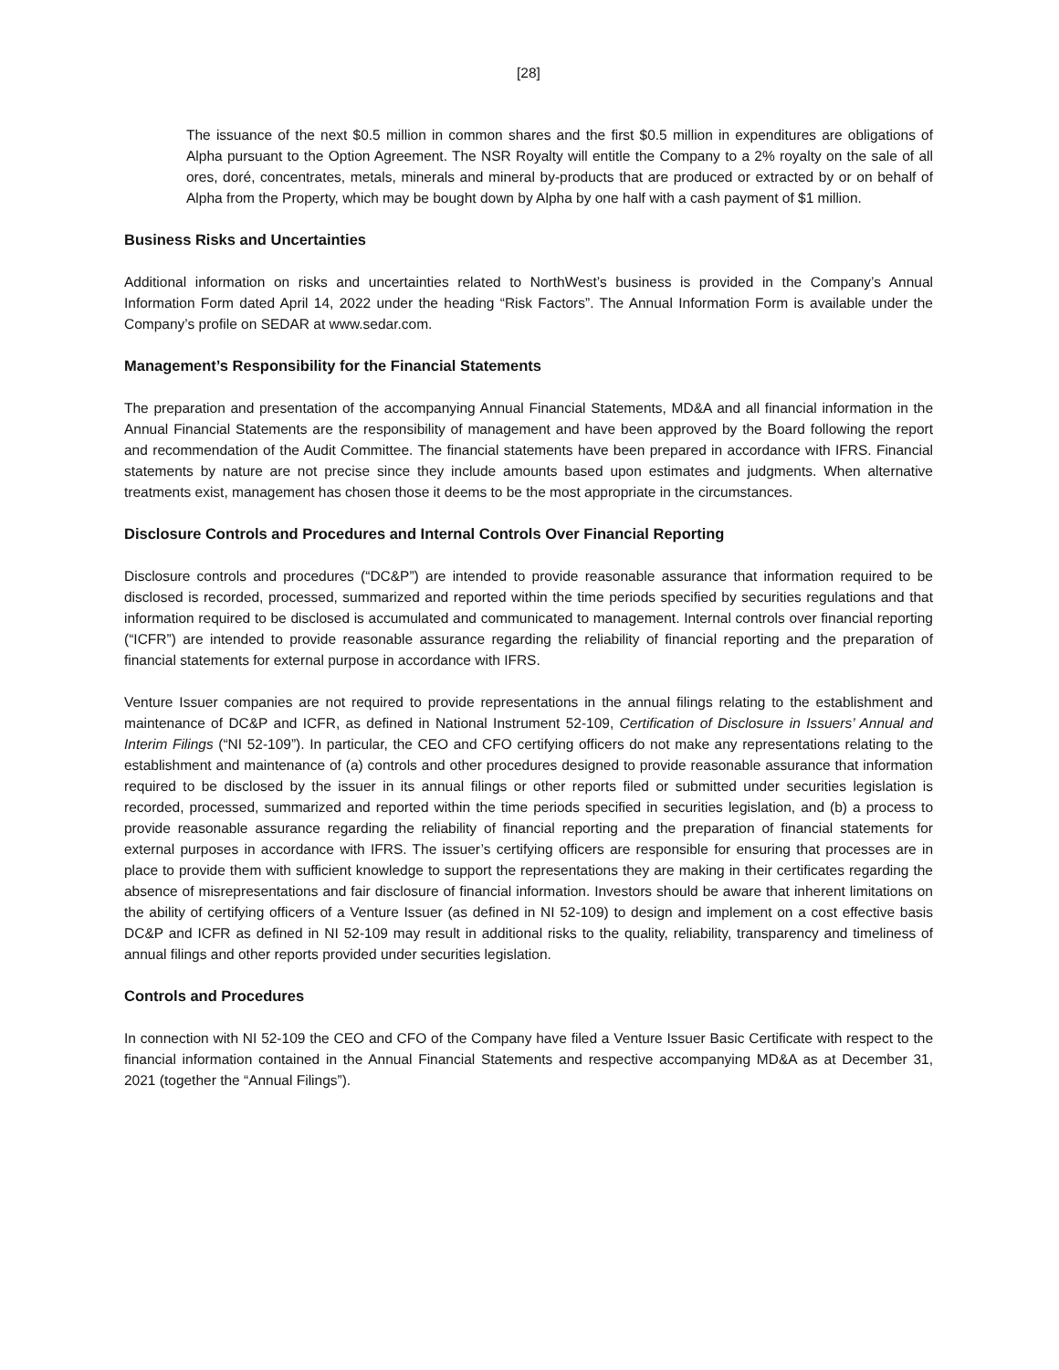[28]
The issuance of the next $0.5 million in common shares and the first $0.5 million in expenditures are obligations of Alpha pursuant to the Option Agreement. The NSR Royalty will entitle the Company to a 2% royalty on the sale of all ores, doré, concentrates, metals, minerals and mineral by-products that are produced or extracted by or on behalf of Alpha from the Property, which may be bought down by Alpha by one half with a cash payment of $1 million.
Business Risks and Uncertainties
Additional information on risks and uncertainties related to NorthWest’s business is provided in the Company’s Annual Information Form dated April 14, 2022 under the heading “Risk Factors”. The Annual Information Form is available under the Company’s profile on SEDAR at www.sedar.com.
Management’s Responsibility for the Financial Statements
The preparation and presentation of the accompanying Annual Financial Statements, MD&A and all financial information in the Annual Financial Statements are the responsibility of management and have been approved by the Board following the report and recommendation of the Audit Committee. The financial statements have been prepared in accordance with IFRS. Financial statements by nature are not precise since they include amounts based upon estimates and judgments. When alternative treatments exist, management has chosen those it deems to be the most appropriate in the circumstances.
Disclosure Controls and Procedures and Internal Controls Over Financial Reporting
Disclosure controls and procedures (“DC&P”) are intended to provide reasonable assurance that information required to be disclosed is recorded, processed, summarized and reported within the time periods specified by securities regulations and that information required to be disclosed is accumulated and communicated to management. Internal controls over financial reporting (“ICFR”) are intended to provide reasonable assurance regarding the reliability of financial reporting and the preparation of financial statements for external purpose in accordance with IFRS.
Venture Issuer companies are not required to provide representations in the annual filings relating to the establishment and maintenance of DC&P and ICFR, as defined in National Instrument 52-109, Certification of Disclosure in Issuers’ Annual and Interim Filings (“NI 52-109”). In particular, the CEO and CFO certifying officers do not make any representations relating to the establishment and maintenance of (a) controls and other procedures designed to provide reasonable assurance that information required to be disclosed by the issuer in its annual filings or other reports filed or submitted under securities legislation is recorded, processed, summarized and reported within the time periods specified in securities legislation, and (b) a process to provide reasonable assurance regarding the reliability of financial reporting and the preparation of financial statements for external purposes in accordance with IFRS. The issuer’s certifying officers are responsible for ensuring that processes are in place to provide them with sufficient knowledge to support the representations they are making in their certificates regarding the absence of misrepresentations and fair disclosure of financial information. Investors should be aware that inherent limitations on the ability of certifying officers of a Venture Issuer (as defined in NI 52-109) to design and implement on a cost effective basis DC&P and ICFR as defined in NI 52-109 may result in additional risks to the quality, reliability, transparency and timeliness of annual filings and other reports provided under securities legislation.
Controls and Procedures
In connection with NI 52-109 the CEO and CFO of the Company have filed a Venture Issuer Basic Certificate with respect to the financial information contained in the Annual Financial Statements and respective accompanying MD&A as at December 31, 2021 (together the “Annual Filings”).